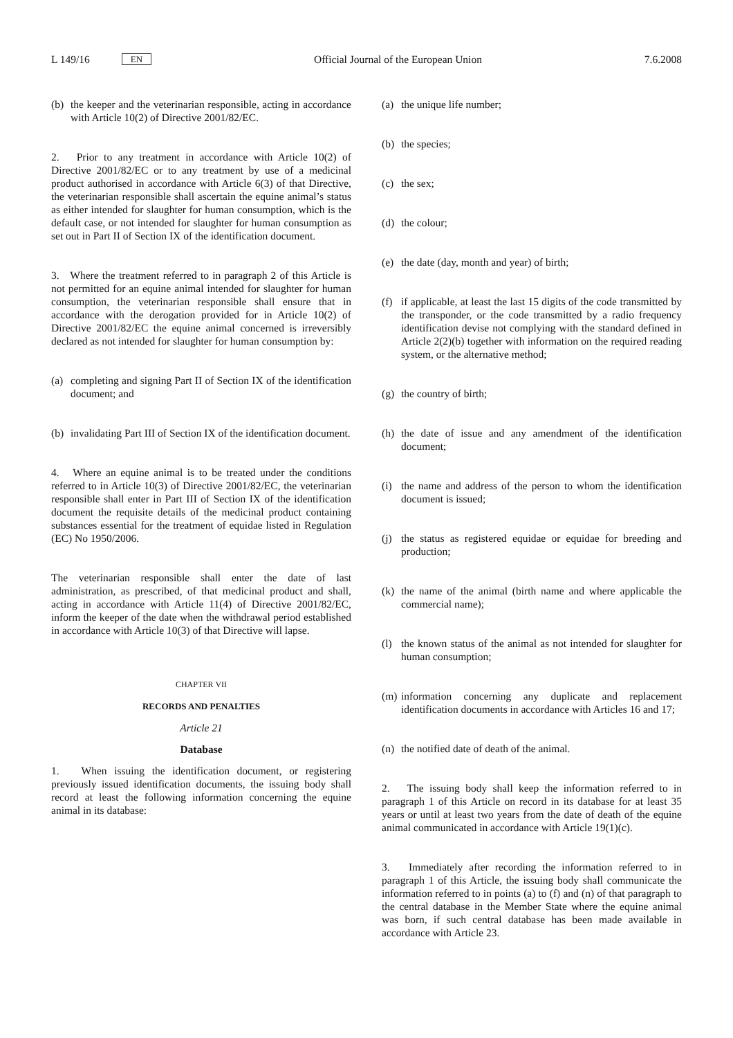L 149/16 EN
Official Journal of the European Union 7.6.2008
(b) the keeper and the veterinarian responsible, acting in accordance with Article 10(2) of Directive 2001/82/EC.
2. Prior to any treatment in accordance with Article 10(2) of Directive 2001/82/EC or to any treatment by use of a medicinal product authorised in accordance with Article 6(3) of that Directive, the veterinarian responsible shall ascertain the equine animal’s status as either intended for slaughter for human consumption, which is the default case, or not intended for slaughter for human consumption as set out in Part II of Section IX of the identification document.
3. Where the treatment referred to in paragraph 2 of this Article is not permitted for an equine animal intended for slaughter for human consumption, the veterinarian responsible shall ensure that in accordance with the derogation provided for in Article 10(2) of Directive 2001/82/EC the equine animal concerned is irreversibly declared as not intended for slaughter for human consumption by:
(a) completing and signing Part II of Section IX of the identification document; and
(b) invalidating Part III of Section IX of the identification document.
4. Where an equine animal is to be treated under the conditions referred to in Article 10(3) of Directive 2001/82/EC, the veterinarian responsible shall enter in Part III of Section IX of the identification document the requisite details of the medicinal product containing substances essential for the treatment of equidae listed in Regulation (EC) No 1950/2006.
The veterinarian responsible shall enter the date of last administration, as prescribed, of that medicinal product and shall, acting in accordance with Article 11(4) of Directive 2001/82/EC, inform the keeper of the date when the withdrawal period established in accordance with Article 10(3) of that Directive will lapse.
CHAPTER VII
RECORDS AND PENALTIES
Article 21
Database
1. When issuing the identification document, or registering previously issued identification documents, the issuing body shall record at least the following information concerning the equine animal in its database:
(a) the unique life number;
(b) the species;
(c) the sex;
(d) the colour;
(e) the date (day, month and year) of birth;
(f) if applicable, at least the last 15 digits of the code transmitted by the transponder, or the code transmitted by a radio frequency identification devise not complying with the standard defined in Article 2(2)(b) together with information on the required reading system, or the alternative method;
(g) the country of birth;
(h) the date of issue and any amendment of the identification document;
(i) the name and address of the person to whom the identification document is issued;
(j) the status as registered equidae or equidae for breeding and production;
(k) the name of the animal (birth name and where applicable the commercial name);
(l) the known status of the animal as not intended for slaughter for human consumption;
(m) information concerning any duplicate and replacement identification documents in accordance with Articles 16 and 17;
(n) the notified date of death of the animal.
2. The issuing body shall keep the information referred to in paragraph 1 of this Article on record in its database for at least 35 years or until at least two years from the date of death of the equine animal communicated in accordance with Article 19(1)(c).
3. Immediately after recording the information referred to in paragraph 1 of this Article, the issuing body shall communicate the information referred to in points (a) to (f) and (n) of that paragraph to the central database in the Member State where the equine animal was born, if such central database has been made available in accordance with Article 23.